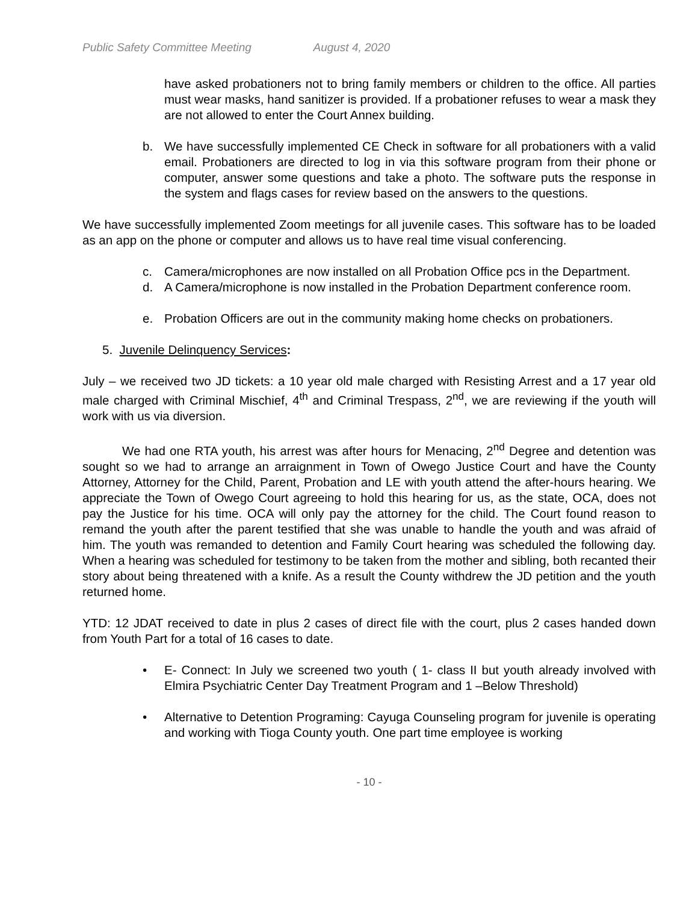Public Safety Committee Meeting August 4, 2020
have asked probationers not to bring family members or children to the office. All parties must wear masks, hand sanitizer is provided. If a probationer refuses to wear a mask they are not allowed to enter the Court Annex building.
b. We have successfully implemented CE Check in software for all probationers with a valid email. Probationers are directed to log in via this software program from their phone or computer, answer some questions and take a photo. The software puts the response in the system and flags cases for review based on the answers to the questions.
We have successfully implemented Zoom meetings for all juvenile cases. This software has to be loaded as an app on the phone or computer and allows us to have real time visual conferencing.
c. Camera/microphones are now installed on all Probation Office pcs in the Department.
d. A Camera/microphone is now installed in the Probation Department conference room.
e. Probation Officers are out in the community making home checks on probationers.
5. Juvenile Delinquency Services:
July – we received two JD tickets: a 10 year old male charged with Resisting Arrest and a 17 year old male charged with Criminal Mischief, 4<sup>th</sup> and Criminal Trespass, 2<sup>nd</sup>, we are reviewing if the youth will work with us via diversion.
We had one RTA youth, his arrest was after hours for Menacing, 2<sup>nd</sup> Degree and detention was sought so we had to arrange an arraignment in Town of Owego Justice Court and have the County Attorney, Attorney for the Child, Parent, Probation and LE with youth attend the after-hours hearing. We appreciate the Town of Owego Court agreeing to hold this hearing for us, as the state, OCA, does not pay the Justice for his time. OCA will only pay the attorney for the child. The Court found reason to remand the youth after the parent testified that she was unable to handle the youth and was afraid of him. The youth was remanded to detention and Family Court hearing was scheduled the following day. When a hearing was scheduled for testimony to be taken from the mother and sibling, both recanted their story about being threatened with a knife. As a result the County withdrew the JD petition and the youth returned home.
YTD: 12 JDAT received to date in plus 2 cases of direct file with the court, plus 2 cases handed down from Youth Part for a total of 16 cases to date.
• E- Connect: In July we screened two youth ( 1- class II but youth already involved with Elmira Psychiatric Center Day Treatment Program and 1 –Below Threshold)
• Alternative to Detention Programing: Cayuga Counseling program for juvenile is operating and working with Tioga County youth. One part time employee is working
- 10 -